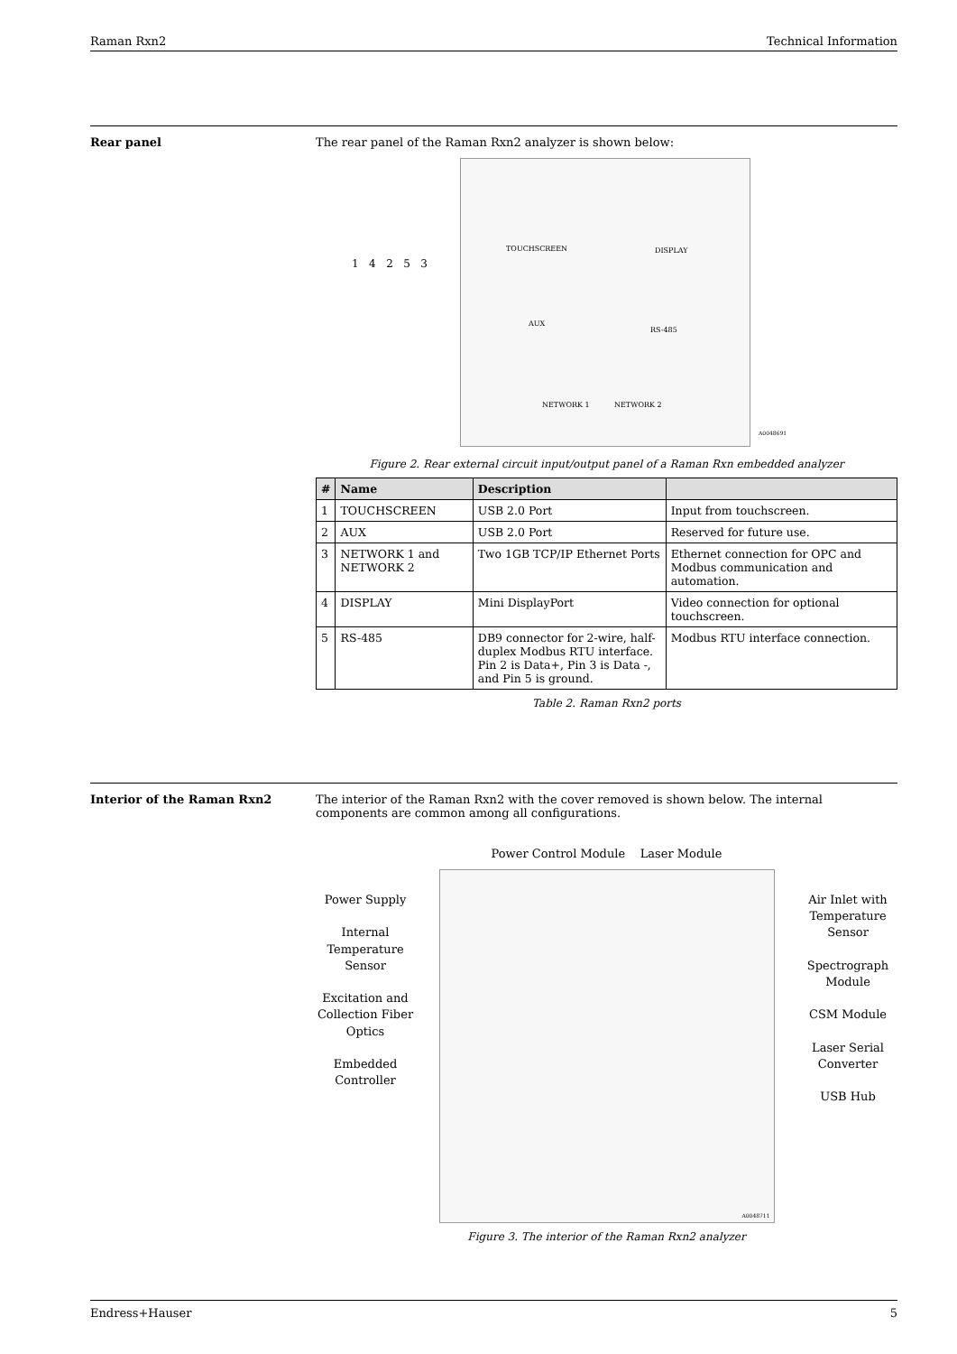Raman Rxn2 Technical Information
Rear panel The rear panel of the Raman Rxn2 analyzer is shown below:
TOUCHSCREEN DISPLAY
AUX
RS-485
NETWORK 1 NETWORK 2
A0048691
1 4 2 5 3
Figure 2. Rear external circuit input/output panel of a Raman Rxn embedded analyzer
| # | Name | Description | |
| --- | --- | --- | --- |
| 1 | TOUCHSCREEN | USB 2.0 Port | Input from touchscreen. |
| 2 | AUX | USB 2.0 Port | Reserved for future use. |
| 3 | NETWORK 1 and NETWORK 2 | Two 1GB TCP/IP Ethernet Ports | Ethernet connection for OPC and Modbus communication and automation. |
| 4 | DISPLAY | Mini DisplayPort | Video connection for optional touchscreen. |
| 5 | RS-485 | DB9 connector for 2-wire, half-duplex Modbus RTU interface. Pin 2 is Data+, Pin 3 is Data -, and Pin 5 is ground. | Modbus RTU interface connection. |
Table 2. Raman Rxn2 ports
Interior of the Raman Rxn2 The interior of the Raman Rxn2 with the cover removed is shown below. The internal components are common among all configurations.
Power Supply
Internal Temperature Sensor
Excitation and Collection Fiber Optics
Embedded Controller
Power Control Module Laser Module
A0048711
Air Inlet with Temperature Sensor
Spectrograph Module
CSM Module
Laser Serial Converter
USB Hub
Figure 3. The interior of the Raman Rxn2 analyzer
Endress+Hauser 5